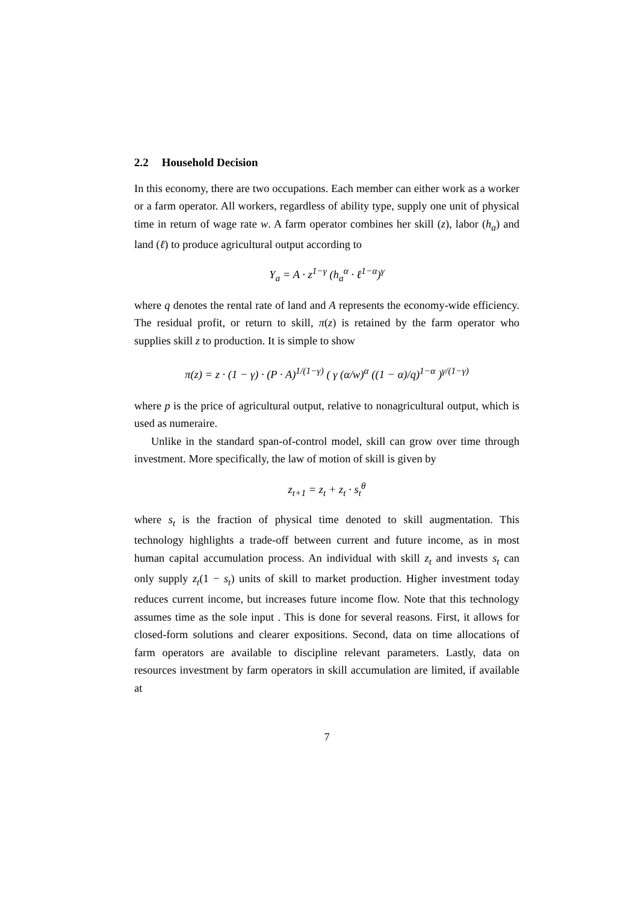2.2 Household Decision
In this economy, there are two occupations. Each member can either work as a worker or a farm operator. All workers, regardless of ability type, supply one unit of physical time in return of wage rate w. A farm operator combines her skill (z), labor (h<sub>a</sub>) and land (ℓ) to produce agricultural output according to
Y<sub>a</sub> = A · z<sup>1−γ</sup> (h<sub>a</sub><sup>α</sup> · ℓ<sup>1−α</sup>)<sup>γ</sup>
where q denotes the rental rate of land and A represents the economy-wide efficiency. The residual profit, or return to skill, π(z) is retained by the farm operator who supplies skill z to production. It is simple to show
π(z) = z · (1 − γ) · (P · A)<sup>1/(1−γ)</sup> ( γ (α/w)<sup>α</sup> ((1 − α)/q)<sup>1−α</sup> )<sup>γ/(1−γ)</sup>
where p is the price of agricultural output, relative to nonagricultural output, which is used as numeraire.
Unlike in the standard span-of-control model, skill can grow over time through investment. More specifically, the law of motion of skill is given by
z<sub>t+1</sub> = z<sub>t</sub> + z<sub>t</sub> · s<sub>t</sub><sup>θ</sup>
where s<sub>t</sub> is the fraction of physical time denoted to skill augmentation. This technology highlights a trade-off between current and future income, as in most human capital accumulation process. An individual with skill z<sub>t</sub> and invests s<sub>t</sub> can only supply z<sub>t</sub>(1 − s<sub>t</sub>) units of skill to market production. Higher investment today reduces current income, but increases future income flow. Note that this technology assumes time as the sole input . This is done for several reasons. First, it allows for closed-form solutions and clearer expositions. Second, data on time allocations of farm operators are available to discipline relevant parameters. Lastly, data on resources investment by farm operators in skill accumulation are limited, if available at
7